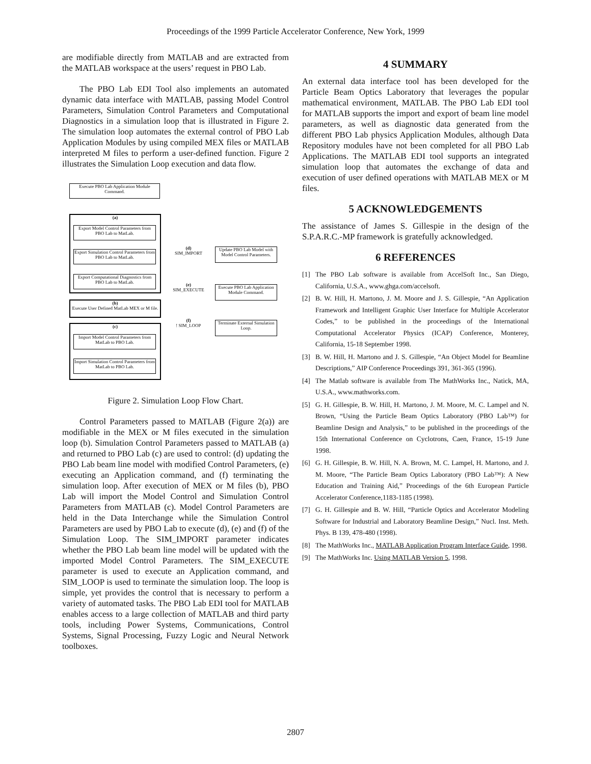Proceedings of the 1999 Particle Accelerator Conference, New York, 1999
are modifiable directly from MATLAB and are extracted from the MATLAB workspace at the users’ request in PBO Lab.
The PBO Lab EDI Tool also implements an automated dynamic data interface with MATLAB, passing Model Control Parameters, Simulation Control Parameters and Computational Diagnostics in a simulation loop that is illustrated in Figure 2. The simulation loop automates the external control of PBO Lab Application Modules by using compiled MEX files or MATLAB interpreted M files to perform a user-defined function. Figure 2 illustrates the Simulation Loop execution and data flow.
Execute PBO Lab Application Module Command.
(a)
Export Model Control Parameters from PBO Lab to MatLab.
Export Simulation Control Parameters from PBO Lab to MatLab.
Export Computational Diagnostics from PBO Lab to MatLab.
(b)
Execute User Defined MatLab MEX or M file.
(c)
Import Model Control Parameters from MatLab to PBO Lab.
Import Simulation Control Parameters from MatLab to PBO Lab.
(d)
SIM_IMPORT
Update PBO Lab Model with Model Control Parameters.
(e)
SIM_EXECUTE
Execute PBO Lab Application Module Command.
(f)
! SIM_LOOP
Terminate External Simulation Loop.
Figure 2. Simulation Loop Flow Chart.
Control Parameters passed to MATLAB (Figure 2(a)) are modifiable in the MEX or M files executed in the simulation loop (b). Simulation Control Parameters passed to MATLAB (a) and returned to PBO Lab (c) are used to control: (d) updating the PBO Lab beam line model with modified Control Parameters, (e) executing an Application command, and (f) terminating the simulation loop. After execution of MEX or M files (b), PBO Lab will import the Model Control and Simulation Control Parameters from MATLAB (c). Model Control Parameters are held in the Data Interchange while the Simulation Control Parameters are used by PBO Lab to execute (d), (e) and (f) of the Simulation Loop. The SIM_IMPORT parameter indicates whether the PBO Lab beam line model will be updated with the imported Model Control Parameters. The SIM_EXECUTE parameter is used to execute an Application command, and SIM_LOOP is used to terminate the simulation loop. The loop is simple, yet provides the control that is necessary to perform a variety of automated tasks. The PBO Lab EDI tool for MATLAB enables access to a large collection of MATLAB and third party tools, including Power Systems, Communications, Control Systems, Signal Processing, Fuzzy Logic and Neural Network toolboxes.
4 SUMMARY
An external data interface tool has been developed for the Particle Beam Optics Laboratory that leverages the popular mathematical environment, MATLAB. The PBO Lab EDI tool for MATLAB supports the import and export of beam line model parameters, as well as diagnostic data generated from the different PBO Lab physics Application Modules, although Data Repository modules have not been completed for all PBO Lab Applications. The MATLAB EDI tool supports an integrated simulation loop that automates the exchange of data and execution of user defined operations with MATLAB MEX or M files.
5 ACKNOWLEDGEMENTS
The assistance of James S. Gillespie in the design of the S.P.A.R.C.-MP framework is gratefully acknowledged.
6 REFERENCES
[1] The PBO Lab software is available from AccelSoft Inc., San Diego, California, U.S.A., www.ghga.com/accelsoft.
[2] B. W. Hill, H. Martono, J. M. Moore and J. S. Gillespie, “An Application Framework and Intelligent Graphic User Interface for Multiple Accelerator Codes,” to be published in the proceedings of the International Computational Accelerator Physics (ICAP) Conference, Monterey, California, 15-18 September 1998.
[3] B. W. Hill, H. Martono and J. S. Gillespie, “An Object Model for Beamline Descriptions,” AIP Conference Proceedings 391, 361-365 (1996).
[4] The Matlab software is available from The MathWorks Inc., Natick, MA, U.S.A., www.mathworks.com.
[5] G. H. Gillespie, B. W. Hill, H. Martono, J. M. Moore, M. C. Lampel and N. Brown, “Using the Particle Beam Optics Laboratory (PBO Lab™) for Beamline Design and Analysis,” to be published in the proceedings of the 15th International Conference on Cyclotrons, Caen, France, 15-19 June 1998.
[6] G. H. Gillespie, B. W. Hill, N. A. Brown, M. C. Lampel, H. Martono, and J. M. Moore, “The Particle Beam Optics Laboratory (PBO Lab™): A New Education and Training Aid,” Proceedings of the 6th European Particle Accelerator Conference,1183-1185 (1998).
[7] G. H. Gillespie and B. W. Hill, “Particle Optics and Accelerator Modeling Software for Industrial and Laboratory Beamline Design,” Nucl. Inst. Meth. Phys. B 139, 478-480 (1998).
[8] The MathWorks Inc., MATLAB Application Program Interface Guide, 1998.
[9] The MathWorks Inc. Using MATLAB Version 5, 1998.
2807